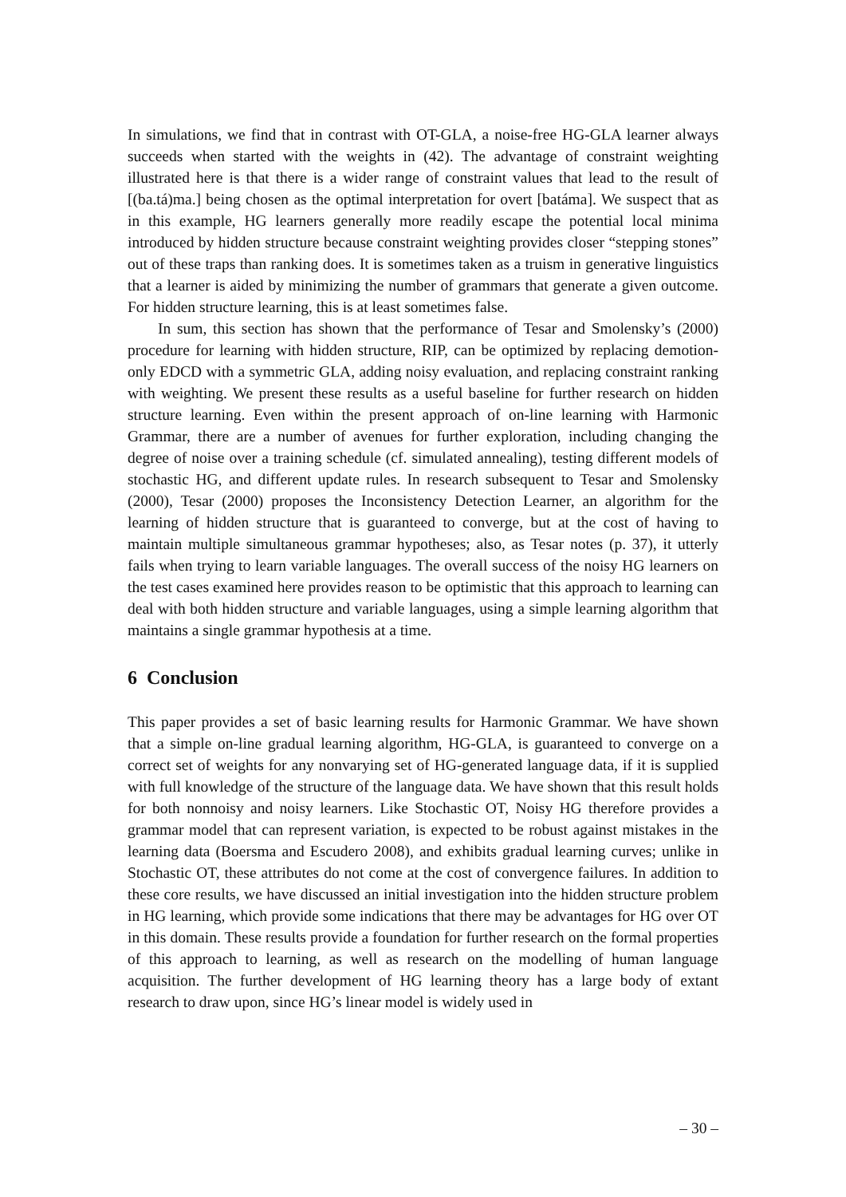In simulations, we find that in contrast with OT-GLA, a noise-free HG-GLA learner always succeeds when started with the weights in (42). The advantage of constraint weighting illustrated here is that there is a wider range of constraint values that lead to the result of [(ba.tá)ma.] being chosen as the optimal interpretation for overt [batáma]. We suspect that as in this example, HG learners generally more readily escape the potential local minima introduced by hidden structure because constraint weighting provides closer “stepping stones” out of these traps than ranking does. It is sometimes taken as a truism in generative linguistics that a learner is aided by minimizing the number of grammars that generate a given outcome. For hidden structure learning, this is at least sometimes false.
In sum, this section has shown that the performance of Tesar and Smolensky’s (2000) procedure for learning with hidden structure, RIP, can be optimized by replacing demotion-only EDCD with a symmetric GLA, adding noisy evaluation, and replacing constraint ranking with weighting. We present these results as a useful baseline for further research on hidden structure learning. Even within the present approach of on-line learning with Harmonic Grammar, there are a number of avenues for further exploration, including changing the degree of noise over a training schedule (cf. simulated annealing), testing different models of stochastic HG, and different update rules. In research subsequent to Tesar and Smolensky (2000), Tesar (2000) proposes the Inconsistency Detection Learner, an algorithm for the learning of hidden structure that is guaranteed to converge, but at the cost of having to maintain multiple simultaneous grammar hypotheses; also, as Tesar notes (p. 37), it utterly fails when trying to learn variable languages. The overall success of the noisy HG learners on the test cases examined here provides reason to be optimistic that this approach to learning can deal with both hidden structure and variable languages, using a simple learning algorithm that maintains a single grammar hypothesis at a time.
6 Conclusion
This paper provides a set of basic learning results for Harmonic Grammar. We have shown that a simple on-line gradual learning algorithm, HG-GLA, is guaranteed to converge on a correct set of weights for any nonvarying set of HG-generated language data, if it is supplied with full knowledge of the structure of the language data. We have shown that this result holds for both nonnoisy and noisy learners. Like Stochastic OT, Noisy HG therefore provides a grammar model that can represent variation, is expected to be robust against mistakes in the learning data (Boersma and Escudero 2008), and exhibits gradual learning curves; unlike in Stochastic OT, these attributes do not come at the cost of convergence failures. In addition to these core results, we have discussed an initial investigation into the hidden structure problem in HG learning, which provide some indications that there may be advantages for HG over OT in this domain. These results provide a foundation for further research on the formal properties of this approach to learning, as well as research on the modelling of human language acquisition. The further development of HG learning theory has a large body of extant research to draw upon, since HG’s linear model is widely used in
– 30 –